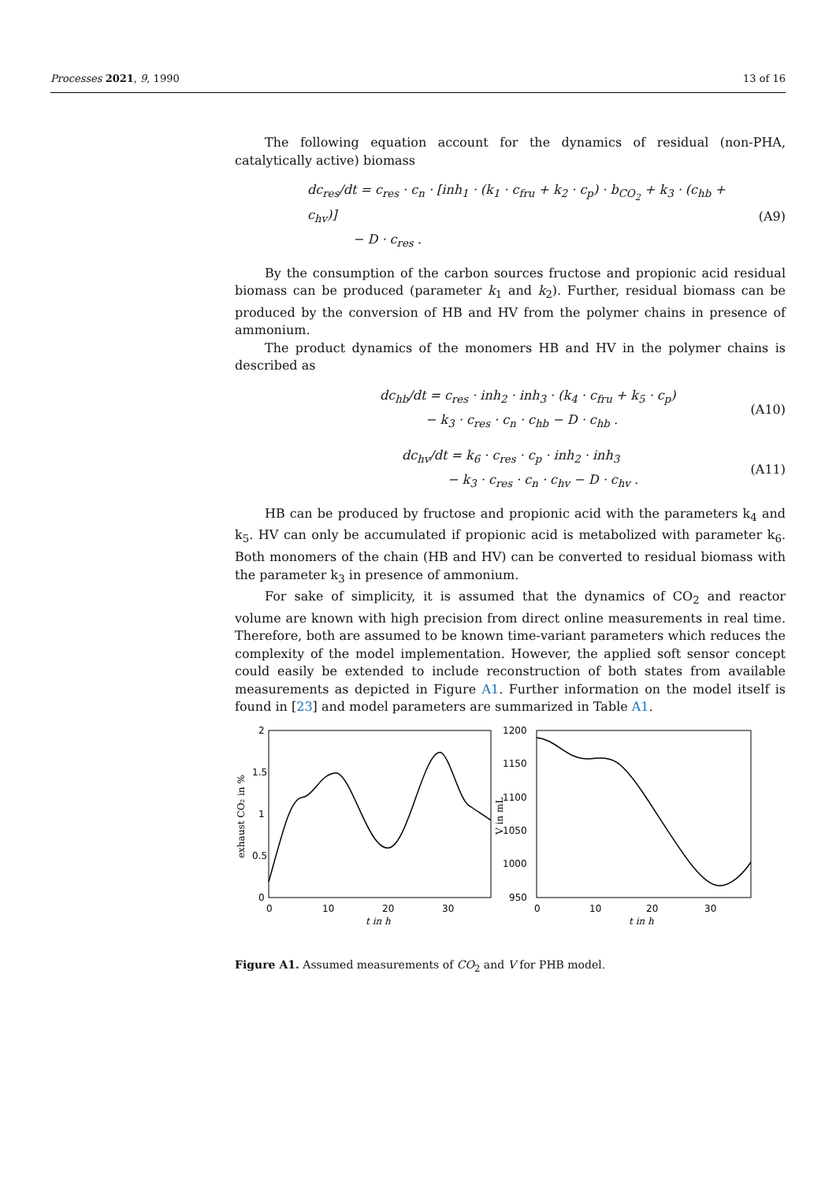Processes 2021, 9, 1990 13 of 16
The following equation account for the dynamics of residual (non-PHA, catalytically active) biomass
dc<sub>res</sub>/dt = c<sub>res</sub> · c<sub>n</sub> · [inh<sub>1</sub> · (k<sub>1</sub> · c<sub>fru</sub> + k<sub>2</sub> · c<sub>p</sub>) · b<sub>CO<sub>2</sub></sub> + k<sub>3</sub> · (c<sub>hb</sub> + c<sub>hv</sub>)]
− D · c<sub>res</sub> .
(A9)
By the consumption of the carbon sources fructose and propionic acid residual biomass can be produced (parameter k<sub>1</sub> and k<sub>2</sub>). Further, residual biomass can be produced by the conversion of HB and HV from the polymer chains in presence of ammonium.
The product dynamics of the monomers HB and HV in the polymer chains is described as
dc<sub>hb</sub>/dt = c<sub>res</sub> · inh<sub>2</sub> · inh<sub>3</sub> · (k<sub>4</sub> · c<sub>fru</sub> + k<sub>5</sub> · c<sub>p</sub>)
− k<sub>3</sub> · c<sub>res</sub> · c<sub>n</sub> · c<sub>hb</sub> − D · c<sub>hb</sub> .
(A10)
dc<sub>hv</sub>/dt = k<sub>6</sub> · c<sub>res</sub> · c<sub>p</sub> · inh<sub>2</sub> · inh<sub>3</sub>
− k<sub>3</sub> · c<sub>res</sub> · c<sub>n</sub> · c<sub>hv</sub> − D · c<sub>hv</sub> .
(A11)
HB can be produced by fructose and propionic acid with the parameters k<sub>4</sub> and k<sub>5</sub>. HV can only be accumulated if propionic acid is metabolized with parameter k<sub>6</sub>. Both monomers of the chain (HB and HV) can be converted to residual biomass with the parameter k<sub>3</sub> in presence of ammonium.
For sake of simplicity, it is assumed that the dynamics of CO<sub>2</sub> and reactor volume are known with high precision from direct online measurements in real time. Therefore, both are assumed to be known time-variant parameters which reduces the complexity of the model implementation. However, the applied soft sensor concept could easily be extended to include reconstruction of both states from available measurements as depicted in Figure A1. Further information on the model itself is found in [23] and model parameters are summarized in Table A1.
0
0.5
1
1.5
2
0
10
20
30
t in h
exhaust CO₂ in %
950
1000
1050
1100
1150
1200
0
10
20
30
t in h
V in mL
Figure A1. Assumed measurements of CO<sub>2</sub> and V for PHB model.